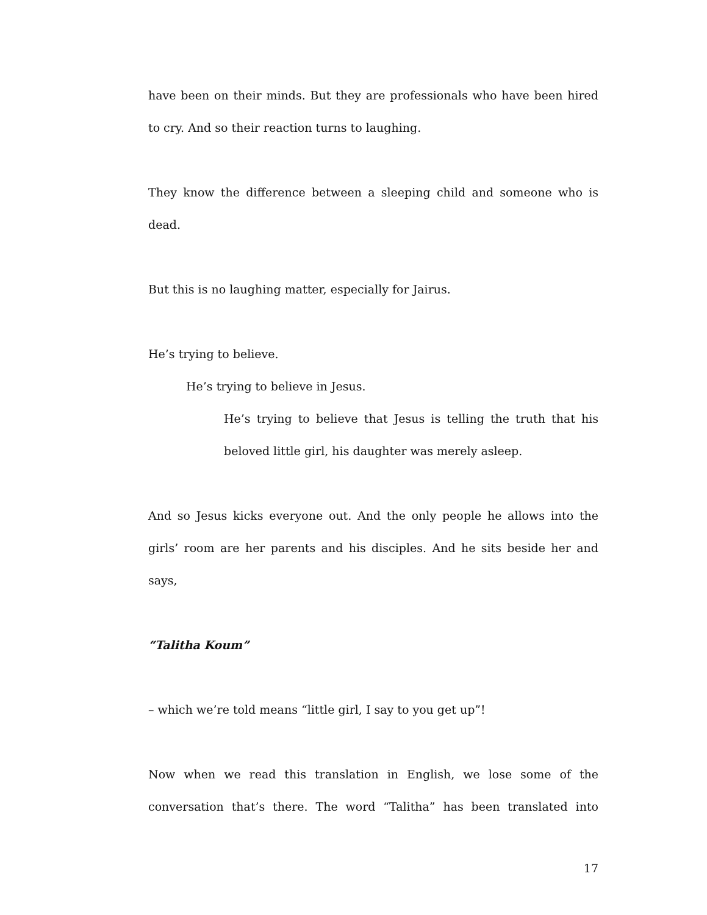have been on their minds. But they are professionals who have been hired to cry. And so their reaction turns to laughing.
They know the difference between a sleeping child and someone who is dead.
But this is no laughing matter, especially for Jairus.
He’s trying to believe.
He’s trying to believe in Jesus.
He’s trying to believe that Jesus is telling the truth that his beloved little girl, his daughter was merely asleep.
And so Jesus kicks everyone out. And the only people he allows into the girls’ room are her parents and his disciples. And he sits beside her and says,
“Talitha Koum”
– which we’re told means “little girl, I say to you get up”!
Now when we read this translation in English, we lose some of the conversation that’s there. The word “Talitha” has been translated into
17